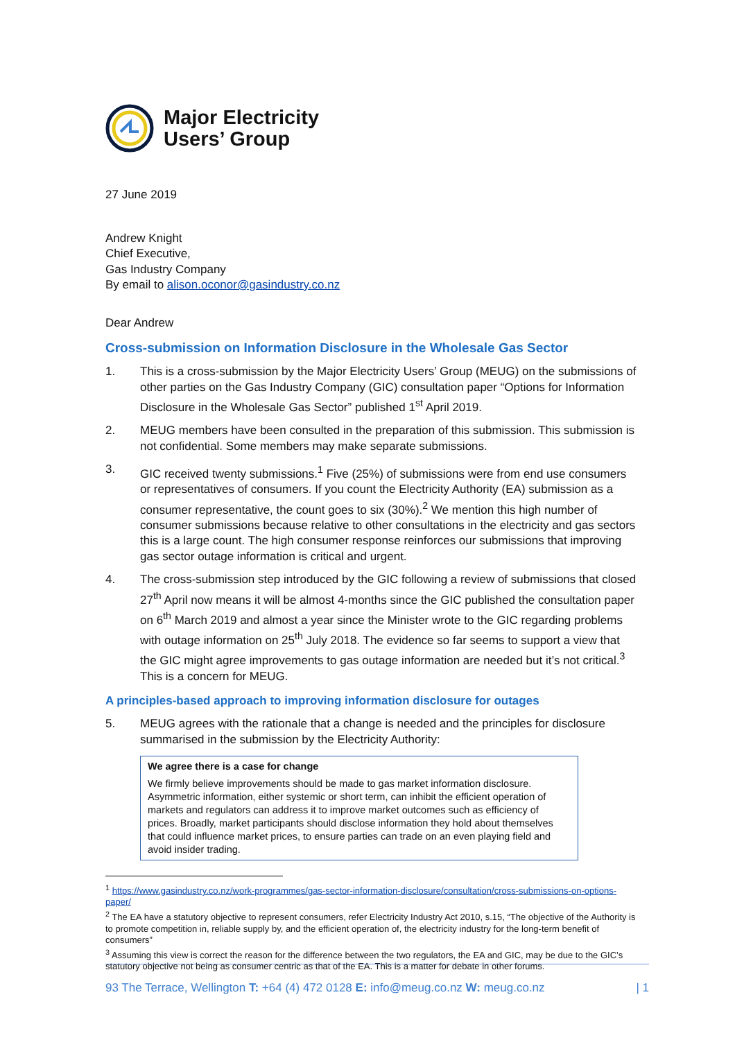Major Electricity
Users’ Group
27 June 2019
Andrew Knight
Chief Executive,
Gas Industry Company
By email to alison.oconor@gasindustry.co.nz
Dear Andrew
Cross-submission on Information Disclosure in the Wholesale Gas Sector
1. This is a cross-submission by the Major Electricity Users’ Group (MEUG) on the submissions of other parties on the Gas Industry Company (GIC) consultation paper “Options for Information Disclosure in the Wholesale Gas Sector” published 1<sup>st</sup> April 2019.
2. MEUG members have been consulted in the preparation of this submission. This submission is not confidential. Some members may make separate submissions.
3. GIC received twenty submissions.<sup>1</sup> Five (25%) of submissions were from end use consumers or representatives of consumers. If you count the Electricity Authority (EA) submission as a consumer representative, the count goes to six (30%).<sup>2</sup> We mention this high number of consumer submissions because relative to other consultations in the electricity and gas sectors this is a large count. The high consumer response reinforces our submissions that improving gas sector outage information is critical and urgent.
4. The cross-submission step introduced by the GIC following a review of submissions that closed 27<sup>th</sup> April now means it will be almost 4-months since the GIC published the consultation paper on 6<sup>th</sup> March 2019 and almost a year since the Minister wrote to the GIC regarding problems with outage information on 25<sup>th</sup> July 2018. The evidence so far seems to support a view that the GIC might agree improvements to gas outage information are needed but it’s not critical.<sup>3</sup> This is a concern for MEUG.
A principles-based approach to improving information disclosure for outages
5. MEUG agrees with the rationale that a change is needed and the principles for disclosure summarised in the submission by the Electricity Authority:
We agree there is a case for change
We firmly believe improvements should be made to gas market information disclosure. Asymmetric information, either systemic or short term, can inhibit the efficient operation of markets and regulators can address it to improve market outcomes such as efficiency of prices. Broadly, market participants should disclose information they hold about themselves that could influence market prices, to ensure parties can trade on an even playing field and avoid insider trading.
<sup>1</sup> https://www.gasindustry.co.nz/work-programmes/gas-sector-information-disclosure/consultation/cross-submissions-on-options-paper/
<sup>2</sup> The EA have a statutory objective to represent consumers, refer Electricity Industry Act 2010, s.15, “The objective of the Authority is to promote competition in, reliable supply by, and the efficient operation of, the electricity industry for the long-term benefit of consumers”
<sup>3</sup> Assuming this view is correct the reason for the difference between the two regulators, the EA and GIC, may be due to the GIC’s statutory objective not being as consumer centric as that of the EA. This is a matter for debate in other forums.
93 The Terrace, Wellington T: +64 (4) 472 0128 E: info@meug.co.nz W: meug.co.nz | 1